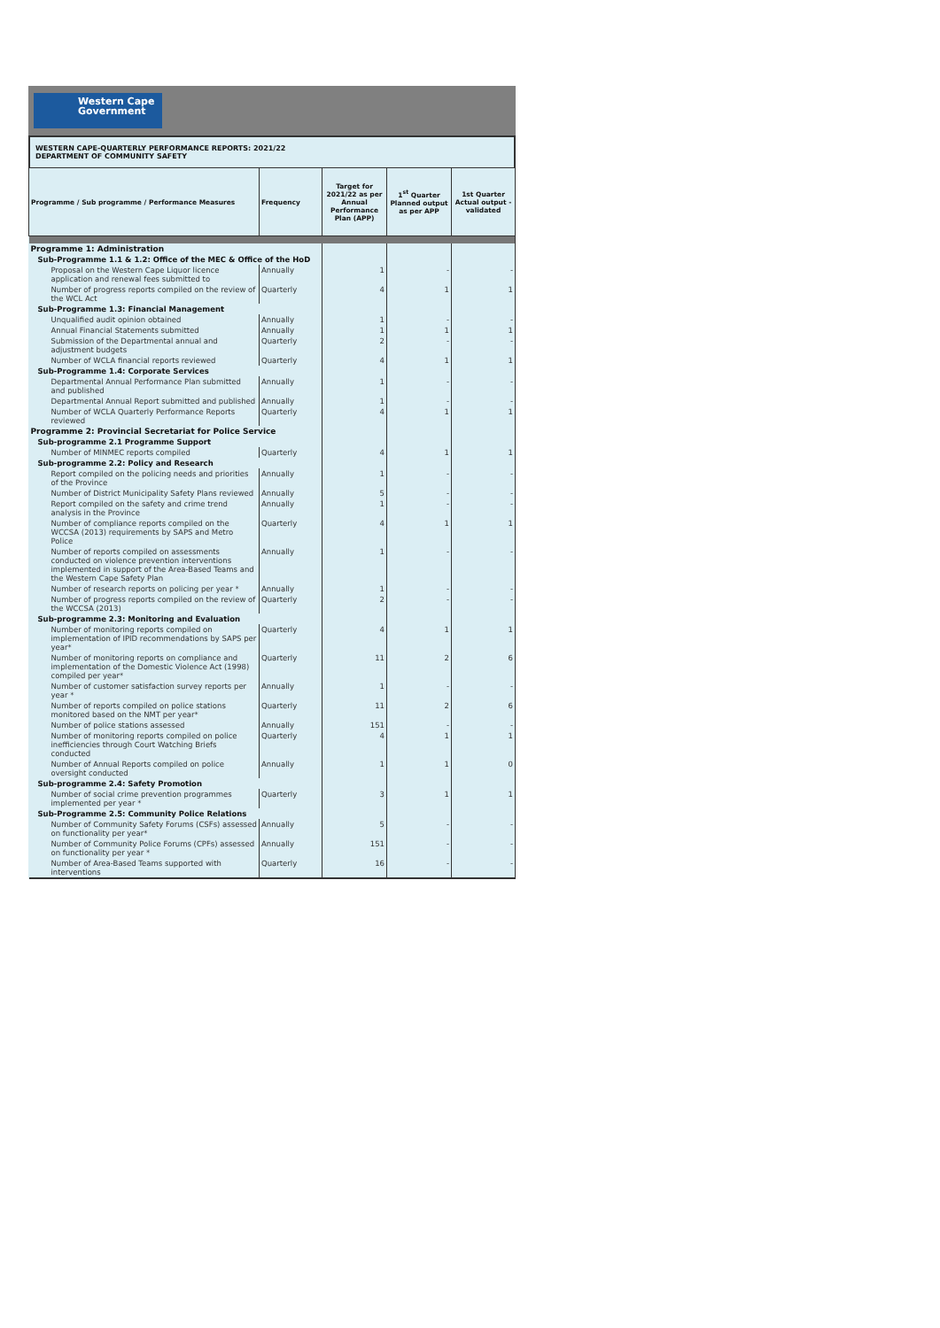Western Cape
Government
WESTERN CAPE-QUARTERLY PERFORMANCE REPORTS: 2021/22
DEPARTMENT OF COMMUNITY SAFETY
| Programme / Sub programme / Performance Measures | Frequency | Target for 2021/22 as per Annual Performance Plan (APP) | 1<sup>st</sup> Quarter Planned output as per APP | 1st Quarter Actual output - validated |
| --- | --- | --- | --- | --- |
| Programme 1: Administration | | | | |
| Sub-Programme 1.1 & 1.2: Office of the MEC & Office of the HoD | | | | |
| Proposal on the Western Cape Liquor licence application and renewal fees submitted to | Annually | 1 | - | - |
| Number of progress reports compiled on the review of the WCL Act | Quarterly | 4 | 1 | 1 |
| Sub-Programme 1.3: Financial Management | | | | |
| Unqualified audit opinion obtained | Annually | 1 | - | - |
| Annual Financial Statements submitted | Annually | 1 | 1 | 1 |
| Submission of the Departmental annual and adjustment budgets | Quarterly | 2 | - | - |
| Number of WCLA financial reports reviewed | Quarterly | 4 | 1 | 1 |
| Sub-Programme 1.4: Corporate Services | | | | |
| Departmental Annual Performance Plan submitted and published | Annually | 1 | - | - |
| Departmental Annual Report submitted and published | Annually | 1 | - | - |
| Number of WCLA Quarterly Performance Reports reviewed | Quarterly | 4 | 1 | 1 |
| Programme 2: Provincial Secretariat for Police Service | | | | |
| Sub-programme 2.1 Programme Support | | | | |
| Number of MINMEC reports compiled | Quarterly | 4 | 1 | 1 |
| Sub-programme 2.2: Policy and Research | | | | |
| Report compiled on the policing needs and priorities of the Province | Annually | 1 | - | - |
| Number of District Municipality Safety Plans reviewed | Annually | 5 | - | - |
| Report compiled on the safety and crime trend analysis in the Province | Annually | 1 | - | - |
| Number of compliance reports compiled on the WCCSA (2013) requirements by SAPS and Metro Police | Quarterly | 4 | 1 | 1 |
| Number of reports compiled on assessments conducted on violence prevention interventions implemented in support of the Area-Based Teams and the Western Cape Safety Plan | Annually | 1 | - | - |
| Number of research reports on policing per year * | Annually | 1 | - | - |
| Number of progress reports compiled on the review of the WCCSA (2013) | Quarterly | 2 | - | - |
| Sub-programme 2.3: Monitoring and Evaluation | | | | |
| Number of monitoring reports compiled on implementation of IPID recommendations by SAPS per year* | Quarterly | 4 | 1 | 1 |
| Number of monitoring reports on compliance and implementation of the Domestic Violence Act (1998) compiled per year* | Quarterly | 11 | 2 | 6 |
| Number of customer satisfaction survey reports per year * | Annually | 1 | - | - |
| Number of reports compiled on police stations monitored based on the NMT per year* | Quarterly | 11 | 2 | 6 |
| Number of police stations assessed | Annually | 151 | - | - |
| Number of monitoring reports compiled on police inefficiencies through Court Watching Briefs conducted | Quarterly | 4 | 1 | 1 |
| Number of Annual Reports compiled on police oversight conducted | Annually | 1 | 1 | 0 |
| Sub-programme 2.4: Safety Promotion | | | | |
| Number of social crime prevention programmes implemented per year * | Quarterly | 3 | 1 | 1 |
| Sub-Programme 2.5: Community Police Relations | | | | |
| Number of Community Safety Forums (CSFs) assessed on functionality per year* | Annually | 5 | - | - |
| Number of Community Police Forums (CPFs) assessed on functionality per year * | Annually | 151 | - | - |
| Number of Area-Based Teams supported with interventions | Quarterly | 16 | - | - |